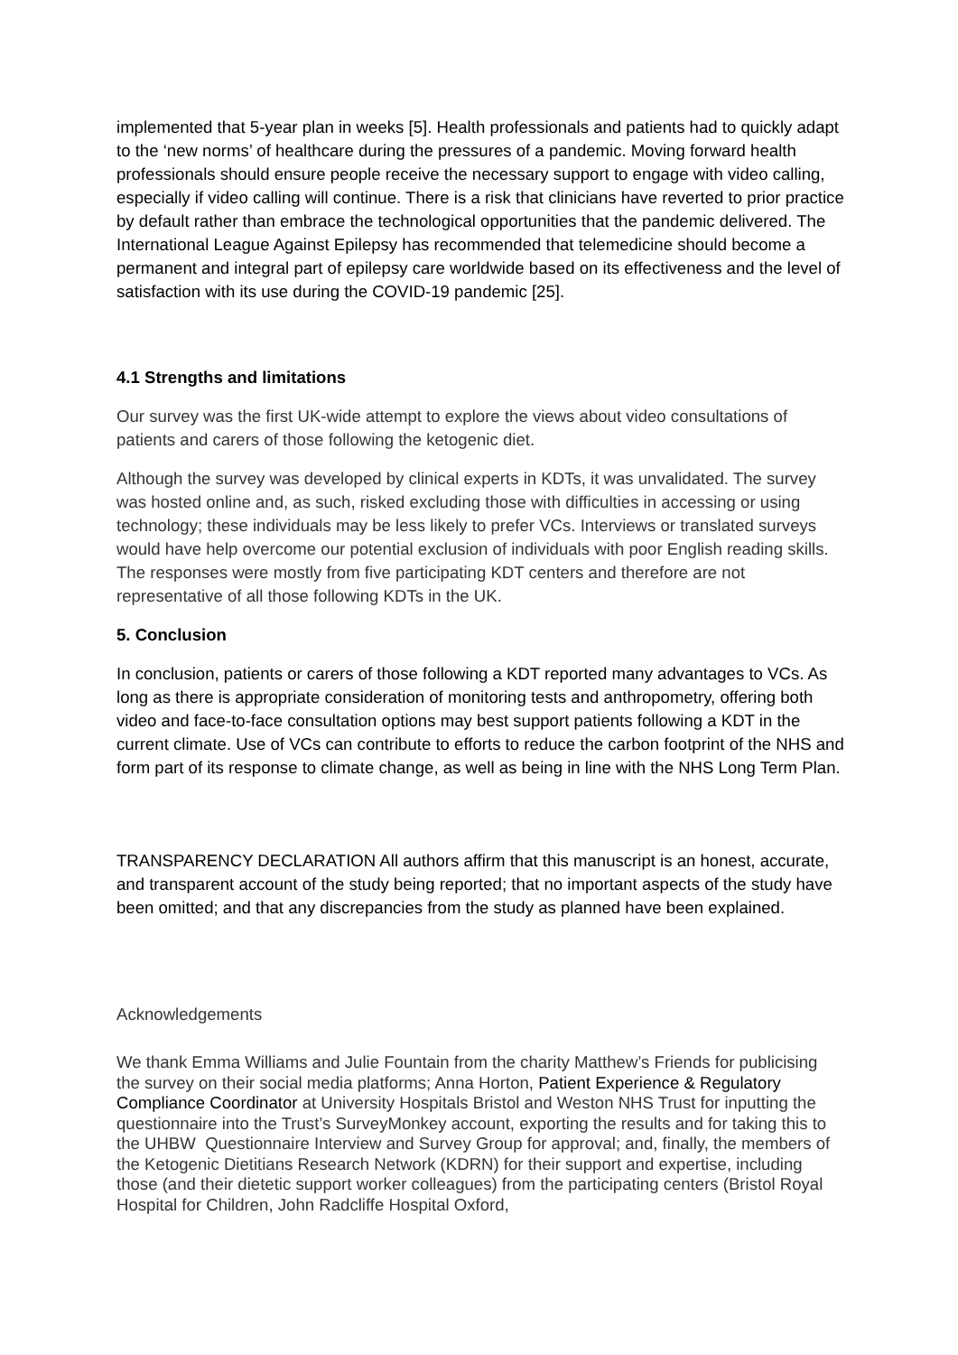implemented that 5-year plan in weeks [5]. Health professionals and patients had to quickly adapt to the ‘new norms’ of healthcare during the pressures of a pandemic. Moving forward health professionals should ensure people receive the necessary support to engage with video calling, especially if video calling will continue. There is a risk that clinicians have reverted to prior practice by default rather than embrace the technological opportunities that the pandemic delivered. The International League Against Epilepsy has recommended that telemedicine should become a permanent and integral part of epilepsy care worldwide based on its effectiveness and the level of satisfaction with its use during the COVID-19 pandemic [25].
4.1 Strengths and limitations
Our survey was the first UK-wide attempt to explore the views about video consultations of patients and carers of those following the ketogenic diet.
Although the survey was developed by clinical experts in KDTs, it was unvalidated. The survey was hosted online and, as such, risked excluding those with difficulties in accessing or using technology; these individuals may be less likely to prefer VCs. Interviews or translated surveys would have help overcome our potential exclusion of individuals with poor English reading skills. The responses were mostly from five participating KDT centers and therefore are not representative of all those following KDTs in the UK.
5. Conclusion
In conclusion, patients or carers of those following a KDT reported many advantages to VCs. As long as there is appropriate consideration of monitoring tests and anthropometry, offering both video and face-to-face consultation options may best support patients following a KDT in the current climate. Use of VCs can contribute to efforts to reduce the carbon footprint of the NHS and form part of its response to climate change, as well as being in line with the NHS Long Term Plan.
TRANSPARENCY DECLARATION All authors affirm that this manuscript is an honest, accurate, and transparent account of the study being reported; that no important aspects of the study have been omitted; and that any discrepancies from the study as planned have been explained.
Acknowledgements
We thank Emma Williams and Julie Fountain from the charity Matthew’s Friends for publicising the survey on their social media platforms; Anna Horton, Patient Experience & Regulatory Compliance Coordinator at University Hospitals Bristol and Weston NHS Trust for inputting the questionnaire into the Trust’s SurveyMonkey account, exporting the results and for taking this to the UHBW Questionnaire Interview and Survey Group for approval; and, finally, the members of the Ketogenic Dietitians Research Network (KDRN) for their support and expertise, including those (and their dietetic support worker colleagues) from the participating centers (Bristol Royal Hospital for Children, John Radcliffe Hospital Oxford,